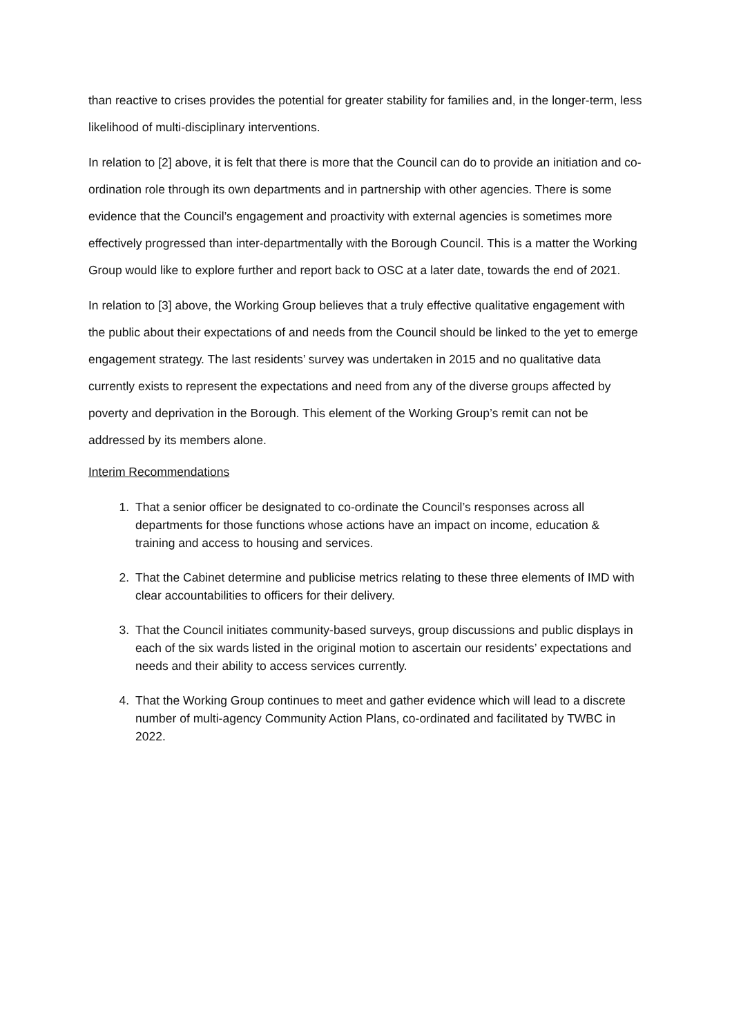than reactive to crises provides the potential for greater stability for families and, in the longer-term, less likelihood of multi-disciplinary interventions.
In relation to [2] above, it is felt that there is more that the Council can do to provide an initiation and co-ordination role through its own departments and in partnership with other agencies. There is some evidence that the Council’s engagement and proactivity with external agencies is sometimes more effectively progressed than inter-departmentally with the Borough Council. This is a matter the Working Group would like to explore further and report back to OSC at a later date, towards the end of 2021.
In relation to [3] above, the Working Group believes that a truly effective qualitative engagement with the public about their expectations of and needs from the Council should be linked to the yet to emerge engagement strategy. The last residents’ survey was undertaken in 2015 and no qualitative data currently exists to represent the expectations and need from any of the diverse groups affected by poverty and deprivation in the Borough. This element of the Working Group’s remit can not be addressed by its members alone.
Interim Recommendations
1. That a senior officer be designated to co-ordinate the Council’s responses across all departments for those functions whose actions have an impact on income, education & training and access to housing and services.
2. That the Cabinet determine and publicise metrics relating to these three elements of IMD with clear accountabilities to officers for their delivery.
3. That the Council initiates community-based surveys, group discussions and public displays in each of the six wards listed in the original motion to ascertain our residents’ expectations and needs and their ability to access services currently.
4. That the Working Group continues to meet and gather evidence which will lead to a discrete number of multi-agency Community Action Plans, co-ordinated and facilitated by TWBC in 2022.